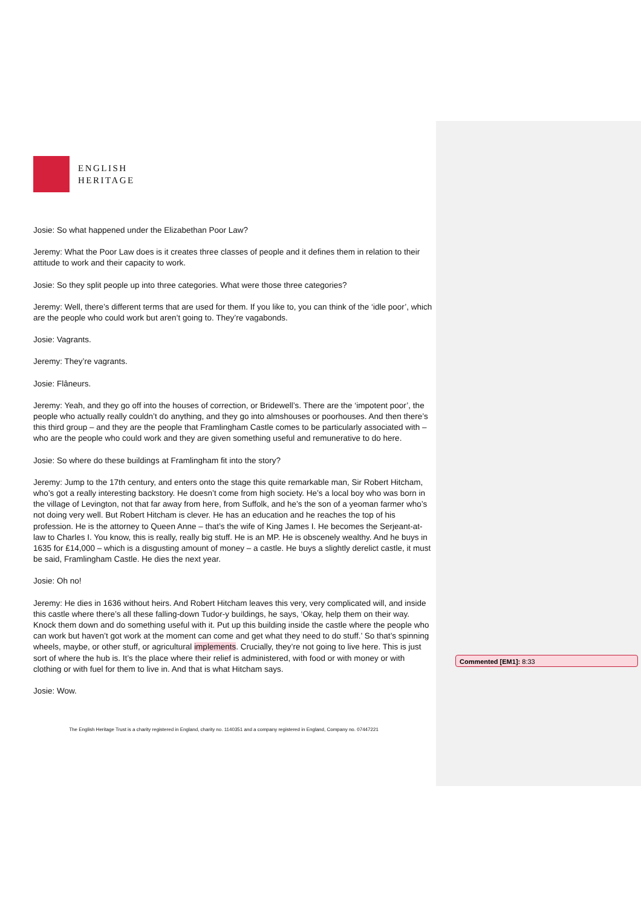ENGLISH
HERITAGE
Josie: So what happened under the Elizabethan Poor Law?
Jeremy: What the Poor Law does is it creates three classes of people and it defines them in relation to their attitude to work and their capacity to work.
Josie: So they split people up into three categories. What were those three categories?
Jeremy: Well, there’s different terms that are used for them. If you like to, you can think of the ‘idle poor’, which are the people who could work but aren’t going to. They’re vagabonds.
Josie: Vagrants.
Jeremy: They’re vagrants.
Josie: Flâneurs.
Jeremy: Yeah, and they go off into the houses of correction, or Bridewell’s. There are the ‘impotent poor’, the people who actually really couldn’t do anything, and they go into almshouses or poorhouses. And then there’s this third group – and they are the people that Framlingham Castle comes to be particularly associated with – who are the people who could work and they are given something useful and remunerative to do here.
Josie: So where do these buildings at Framlingham fit into the story?
Jeremy: Jump to the 17th century, and enters onto the stage this quite remarkable man, Sir Robert Hitcham, who’s got a really interesting backstory. He doesn’t come from high society. He’s a local boy who was born in the village of Levington, not that far away from here, from Suffolk, and he’s the son of a yeoman farmer who’s not doing very well. But Robert Hitcham is clever. He has an education and he reaches the top of his profession. He is the attorney to Queen Anne – that’s the wife of King James I. He becomes the Serjeant-at-law to Charles I. You know, this is really, really big stuff. He is an MP. He is obscenely wealthy. And he buys in 1635 for £14,000 – which is a disgusting amount of money – a castle. He buys a slightly derelict castle, it must be said, Framlingham Castle. He dies the next year.
Josie: Oh no!
Jeremy: He dies in 1636 without heirs. And Robert Hitcham leaves this very, very complicated will, and inside this castle where there’s all these falling-down Tudor-y buildings, he says, ‘Okay, help them on their way. Knock them down and do something useful with it. Put up this building inside the castle where the people who can work but haven’t got work at the moment can come and get what they need to do stuff.’ So that’s spinning wheels, maybe, or other stuff, or agricultural implements. Crucially, they’re not going to live here. This is just sort of where the hub is. It’s the place where their relief is administered, with food or with money or with clothing or with fuel for them to live in. And that is what Hitcham says.
Josie: Wow.
The English Heritage Trust is a charity registered in England, charity no. 1140351 and a company registered in England, Company no. 07447221
Commented [EM1]: 8:33